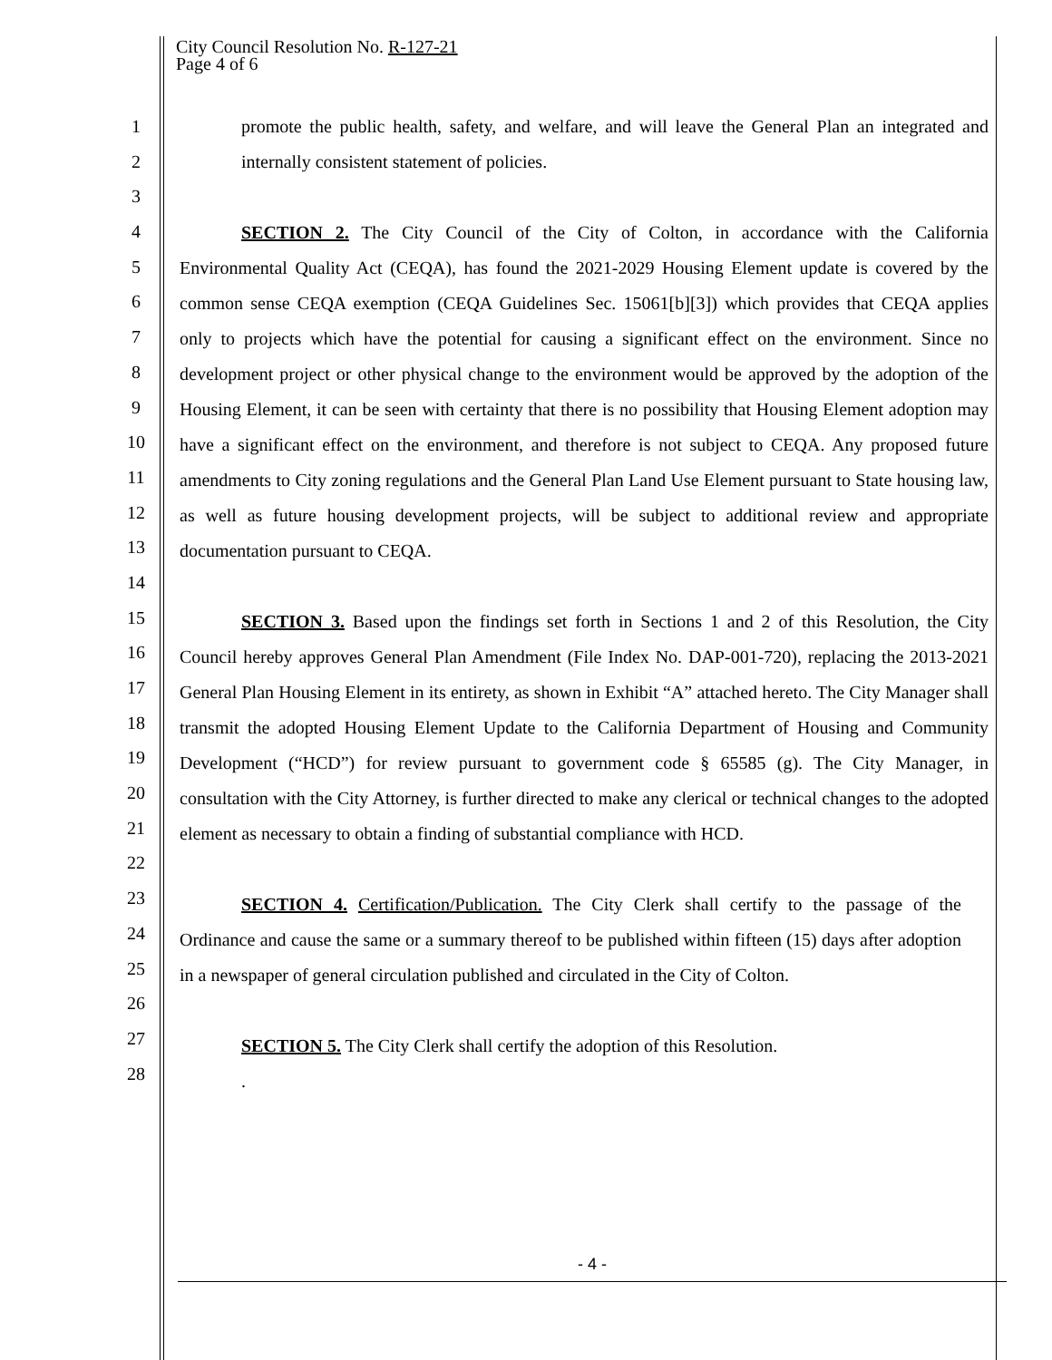City Council Resolution No. R-127-21
Page 4 of 6
1
2
3
4
5
6
7
8
9
10
11
12
13
14
15
16
17
18
19
20
21
22
23
24
25
26
27
28
promote the public health, safety, and welfare, and will leave the General Plan an integrated and internally consistent statement of policies.
SECTION 2. The City Council of the City of Colton, in accordance with the California Environmental Quality Act (CEQA), has found the 2021-2029 Housing Element update is covered by the common sense CEQA exemption (CEQA Guidelines Sec. 15061[b][3]) which provides that CEQA applies only to projects which have the potential for causing a significant effect on the environment. Since no development project or other physical change to the environment would be approved by the adoption of the Housing Element, it can be seen with certainty that there is no possibility that Housing Element adoption may have a significant effect on the environment, and therefore is not subject to CEQA. Any proposed future amendments to City zoning regulations and the General Plan Land Use Element pursuant to State housing law, as well as future housing development projects, will be subject to additional review and appropriate documentation pursuant to CEQA.
SECTION 3. Based upon the findings set forth in Sections 1 and 2 of this Resolution, the City Council hereby approves General Plan Amendment (File Index No. DAP-001-720), replacing the 2013-2021 General Plan Housing Element in its entirety, as shown in Exhibit “A” attached hereto. The City Manager shall transmit the adopted Housing Element Update to the California Department of Housing and Community Development (“HCD”) for review pursuant to government code § 65585 (g). The City Manager, in consultation with the City Attorney, is further directed to make any clerical or technical changes to the adopted element as necessary to obtain a finding of substantial compliance with HCD.
SECTION 4. Certification/Publication. The City Clerk shall certify to the passage of the Ordinance and cause the same or a summary thereof to be published within fifteen (15) days after adoption in a newspaper of general circulation published and circulated in the City of Colton.
SECTION 5. The City Clerk shall certify the adoption of this Resolution.
.
- 4 -